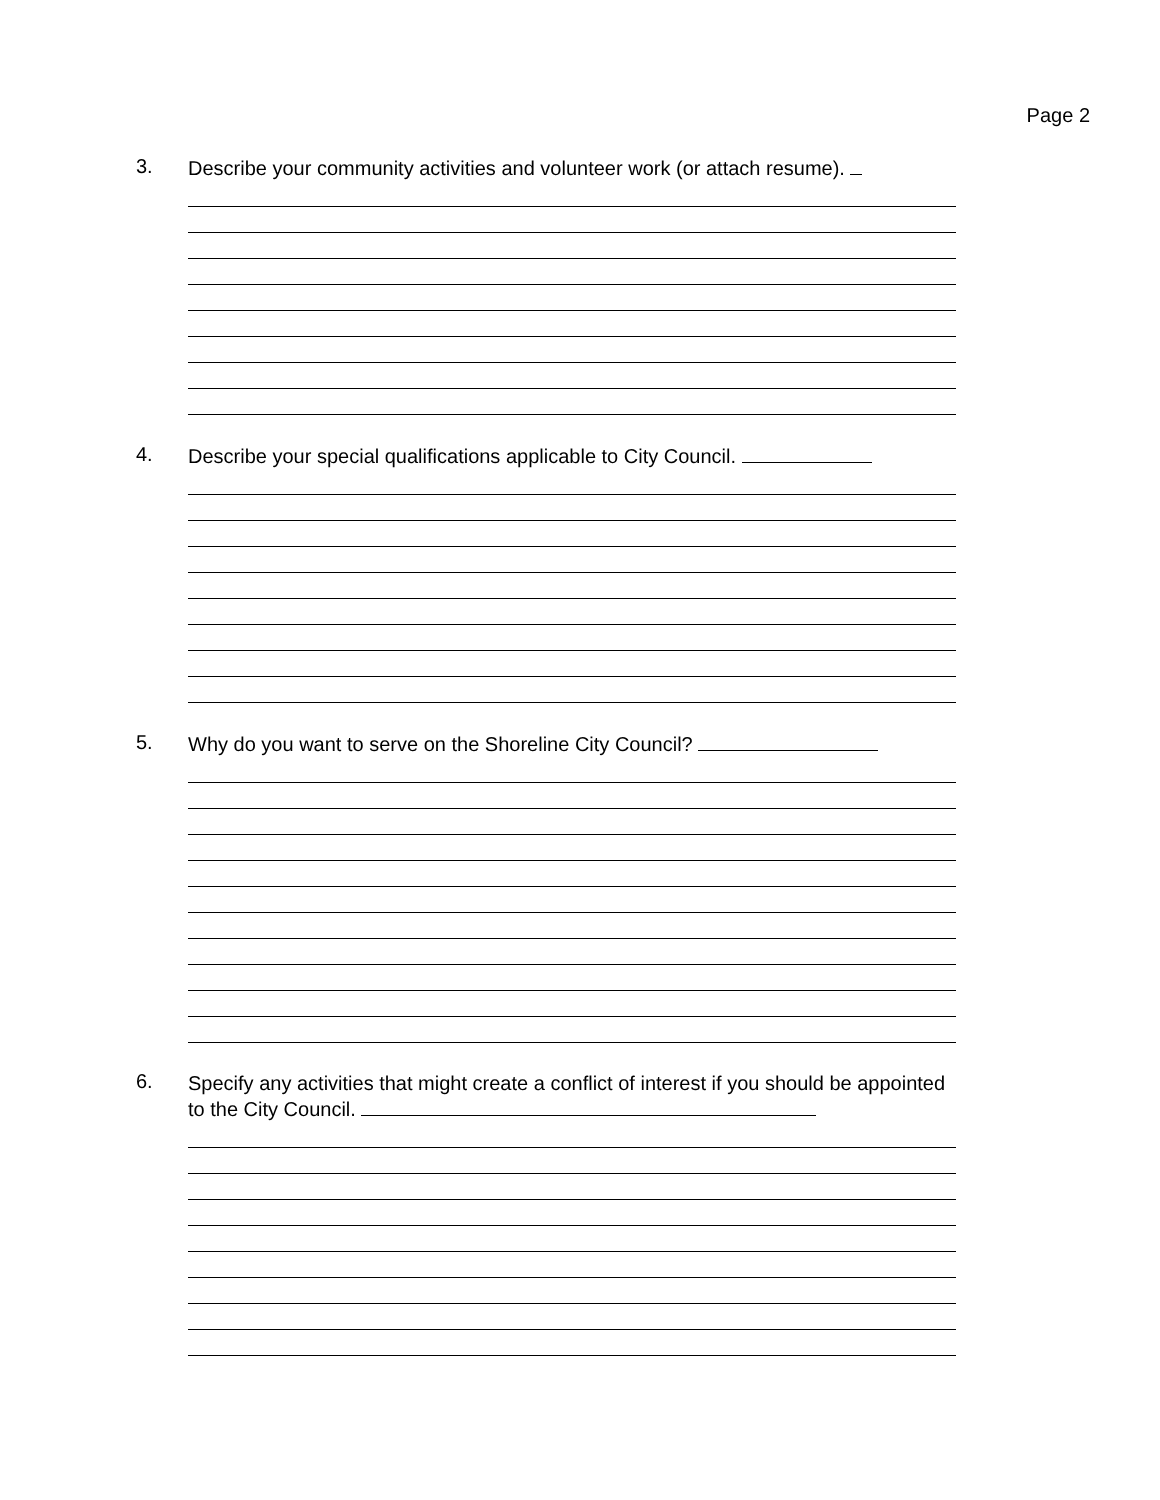Page 2
3.
Describe your community activities and volunteer work (or attach resume).
4.
Describe your special qualifications applicable to City Council.
5.
Why do you want to serve on the Shoreline City Council?
6.
Specify any activities that might create a conflict of interest if you should be appointed to the City Council.